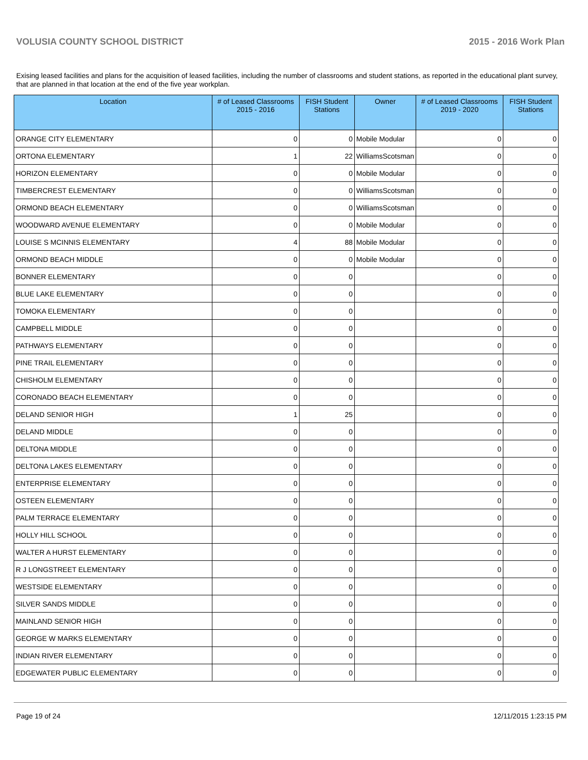VOLUSIA COUNTY SCHOOL DISTRICT 2015 - 2016 Work Plan
Exising leased facilities and plans for the acquisition of leased facilities, including the number of classrooms and student stations, as reported in the educational plant survey, that are planned in that location at the end of the five year workplan.
| Location | # of Leased Classrooms 2015 - 2016 | FISH Student Stations | Owner | # of Leased Classrooms 2019 - 2020 | FISH Student Stations |
| --- | --- | --- | --- | --- | --- |
| ORANGE CITY ELEMENTARY | 0 | 0 | Mobile Modular | 0 | 0 |
| ORTONA ELEMENTARY | 1 | 22 | WilliamsScotsman | 0 | 0 |
| HORIZON ELEMENTARY | 0 | 0 | Mobile Modular | 0 | 0 |
| TIMBERCREST ELEMENTARY | 0 | 0 | WilliamsScotsman | 0 | 0 |
| ORMOND BEACH ELEMENTARY | 0 | 0 | WilliamsScotsman | 0 | 0 |
| WOODWARD AVENUE ELEMENTARY | 0 | 0 | Mobile Modular | 0 | 0 |
| LOUISE S MCINNIS ELEMENTARY | 4 | 88 | Mobile Modular | 0 | 0 |
| ORMOND BEACH MIDDLE | 0 | 0 | Mobile Modular | 0 | 0 |
| BONNER ELEMENTARY | 0 | 0 | | 0 | 0 |
| BLUE LAKE ELEMENTARY | 0 | 0 | | 0 | 0 |
| TOMOKA ELEMENTARY | 0 | 0 | | 0 | 0 |
| CAMPBELL MIDDLE | 0 | 0 | | 0 | 0 |
| PATHWAYS ELEMENTARY | 0 | 0 | | 0 | 0 |
| PINE TRAIL ELEMENTARY | 0 | 0 | | 0 | 0 |
| CHISHOLM ELEMENTARY | 0 | 0 | | 0 | 0 |
| CORONADO BEACH ELEMENTARY | 0 | 0 | | 0 | 0 |
| DELAND SENIOR HIGH | 1 | 25 | | 0 | 0 |
| DELAND MIDDLE | 0 | 0 | | 0 | 0 |
| DELTONA MIDDLE | 0 | 0 | | 0 | 0 |
| DELTONA LAKES ELEMENTARY | 0 | 0 | | 0 | 0 |
| ENTERPRISE ELEMENTARY | 0 | 0 | | 0 | 0 |
| OSTEEN ELEMENTARY | 0 | 0 | | 0 | 0 |
| PALM TERRACE ELEMENTARY | 0 | 0 | | 0 | 0 |
| HOLLY HILL SCHOOL | 0 | 0 | | 0 | 0 |
| WALTER A HURST ELEMENTARY | 0 | 0 | | 0 | 0 |
| R J LONGSTREET ELEMENTARY | 0 | 0 | | 0 | 0 |
| WESTSIDE ELEMENTARY | 0 | 0 | | 0 | 0 |
| SILVER SANDS MIDDLE | 0 | 0 | | 0 | 0 |
| MAINLAND SENIOR HIGH | 0 | 0 | | 0 | 0 |
| GEORGE W MARKS ELEMENTARY | 0 | 0 | | 0 | 0 |
| INDIAN RIVER ELEMENTARY | 0 | 0 | | 0 | 0 |
| EDGEWATER PUBLIC ELEMENTARY | 0 | 0 | | 0 | 0 |
Page 19 of 24 12/11/2015 1:23:15 PM